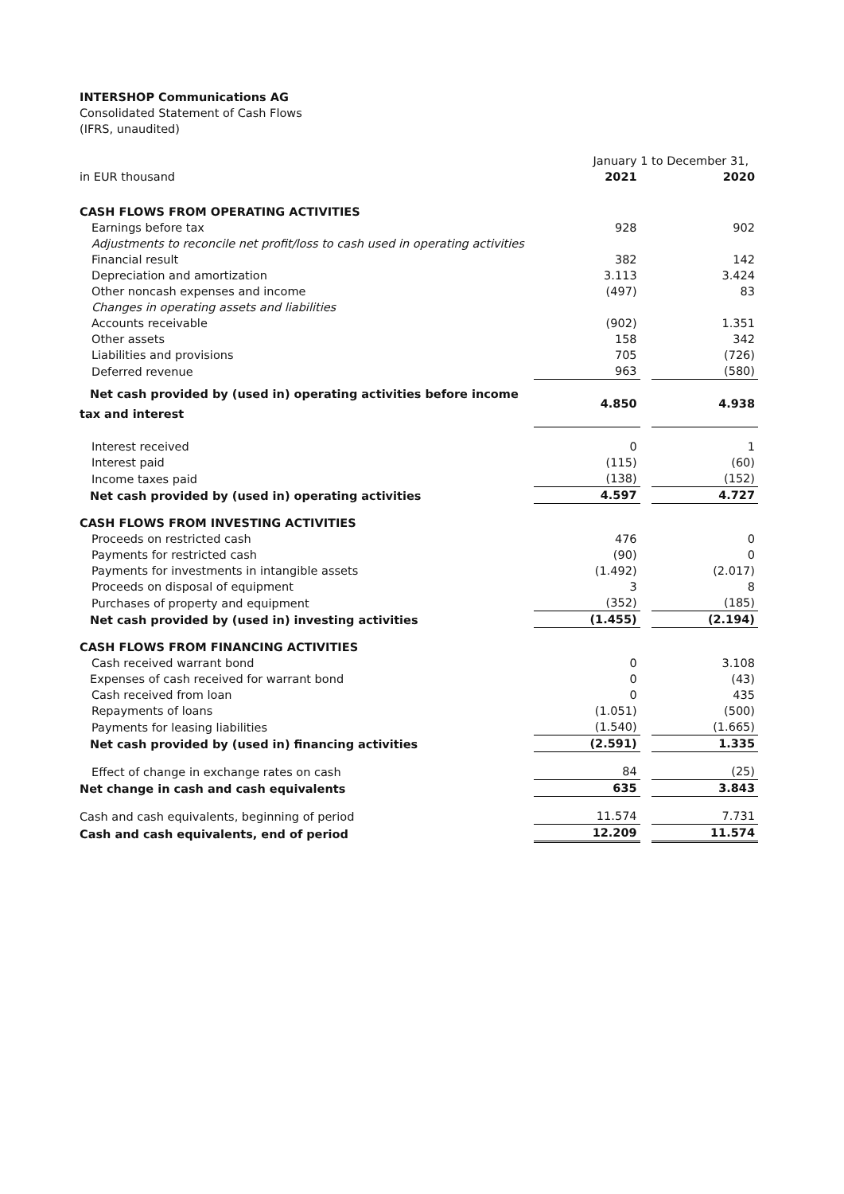INTERSHOP Communications AG
Consolidated Statement of Cash Flows
(IFRS, unaudited)
| | January 1 to December 31, | | |
| in EUR thousand | 2021 | | 2020 |
| CASH FLOWS FROM OPERATING ACTIVITIES | | | |
| Earnings before tax | 928 | | 902 |
| Adjustments to reconcile net profit/loss to cash used in operating activities | | | |
| Financial result | 382 | | 142 |
| Depreciation and amortization | 3.113 | | 3.424 |
| Other noncash expenses and income | (497) | | 83 |
| Changes in operating assets and liabilities | | | |
| Accounts receivable | (902) | | 1.351 |
| Other assets | 158 | | 342 |
| Liabilities and provisions | 705 | | (726) |
| Deferred revenue | 963 | | (580) |
| Net cash provided by (used in) operating activities before income tax and interest | 4.850 | | 4.938 |
| Interest received | 0 | | 1 |
| Interest paid | (115) | | (60) |
| Income taxes paid | (138) | | (152) |
| Net cash provided by (used in) operating activities | 4.597 | | 4.727 |
| CASH FLOWS FROM INVESTING ACTIVITIES | | | |
| Proceeds on restricted cash | 476 | | 0 |
| Payments for restricted cash | (90) | | 0 |
| Payments for investments in intangible assets | (1.492) | | (2.017) |
| Proceeds on disposal of equipment | 3 | | 8 |
| Purchases of property and equipment | (352) | | (185) |
| Net cash provided by (used in) investing activities | (1.455) | | (2.194) |
| CASH FLOWS FROM FINANCING ACTIVITIES | | | |
| Cash received warrant bond | 0 | | 3.108 |
| Expenses of cash received for warrant bond | 0 | | (43) |
| Cash received from loan | 0 | | 435 |
| Repayments of loans | (1.051) | | (500) |
| Payments for leasing liabilities | (1.540) | | (1.665) |
| Net cash provided by (used in) financing activities | (2.591) | | 1.335 |
| Effect of change in exchange rates on cash | 84 | | (25) |
| Net change in cash and cash equivalents | 635 | | 3.843 |
| Cash and cash equivalents, beginning of period | 11.574 | | 7.731 |
| Cash and cash equivalents, end of period | 12.209 | | 11.574 |